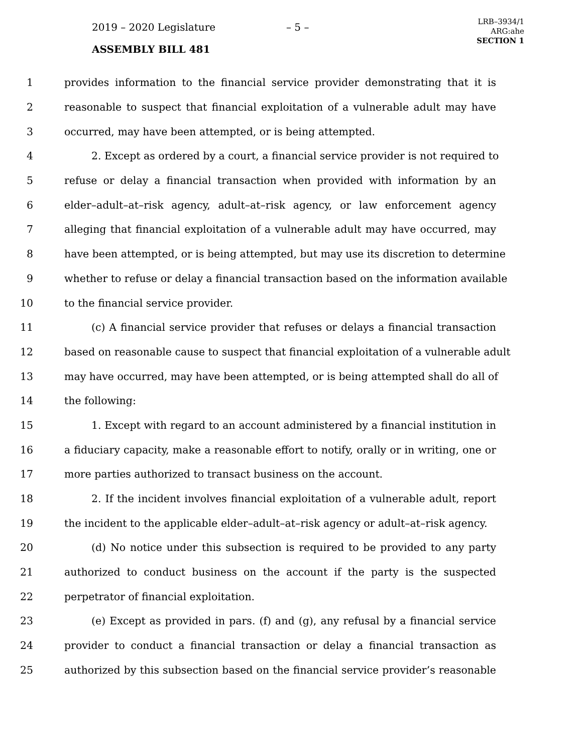2019 – 2020 Legislature – 5 –
LRB–3934/1
ARG:ahe
SECTION 1
ASSEMBLY BILL 481
1 provides information to the financial service provider demonstrating that it is
2 reasonable to suspect that financial exploitation of a vulnerable adult may have
3 occurred, may have been attempted, or is being attempted.
4 2. Except as ordered by a court, a financial service provider is not required to
5 refuse or delay a financial transaction when provided with information by an
6 elder–adult–at–risk agency, adult–at–risk agency, or law enforcement agency
7 alleging that financial exploitation of a vulnerable adult may have occurred, may
8 have been attempted, or is being attempted, but may use its discretion to determine
9 whether to refuse or delay a financial transaction based on the information available
10 to the financial service provider.
11 (c) A financial service provider that refuses or delays a financial transaction
12 based on reasonable cause to suspect that financial exploitation of a vulnerable adult
13 may have occurred, may have been attempted, or is being attempted shall do all of
14 the following:
15 1. Except with regard to an account administered by a financial institution in
16 a fiduciary capacity, make a reasonable effort to notify, orally or in writing, one or
17 more parties authorized to transact business on the account.
18 2. If the incident involves financial exploitation of a vulnerable adult, report
19 the incident to the applicable elder–adult–at–risk agency or adult–at–risk agency.
20 (d) No notice under this subsection is required to be provided to any party
21 authorized to conduct business on the account if the party is the suspected
22 perpetrator of financial exploitation.
23 (e) Except as provided in pars. (f) and (g), any refusal by a financial service
24 provider to conduct a financial transaction or delay a financial transaction as
25 authorized by this subsection based on the financial service provider’s reasonable